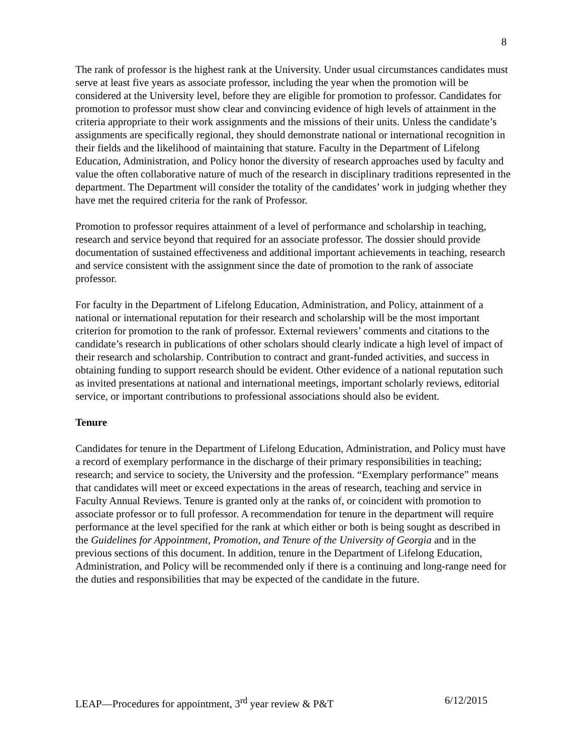8
The rank of professor is the highest rank at the University. Under usual circumstances candidates must serve at least five years as associate professor, including the year when the promotion will be considered at the University level, before they are eligible for promotion to professor. Candidates for promotion to professor must show clear and convincing evidence of high levels of attainment in the criteria appropriate to their work assignments and the missions of their units. Unless the candidate’s assignments are specifically regional, they should demonstrate national or international recognition in their fields and the likelihood of maintaining that stature. Faculty in the Department of Lifelong Education, Administration, and Policy honor the diversity of research approaches used by faculty and value the often collaborative nature of much of the research in disciplinary traditions represented in the department. The Department will consider the totality of the candidates’ work in judging whether they have met the required criteria for the rank of Professor.
Promotion to professor requires attainment of a level of performance and scholarship in teaching, research and service beyond that required for an associate professor. The dossier should provide documentation of sustained effectiveness and additional important achievements in teaching, research and service consistent with the assignment since the date of promotion to the rank of associate professor.
For faculty in the Department of Lifelong Education, Administration, and Policy, attainment of a national or international reputation for their research and scholarship will be the most important criterion for promotion to the rank of professor. External reviewers’ comments and citations to the candidate’s research in publications of other scholars should clearly indicate a high level of impact of their research and scholarship. Contribution to contract and grant-funded activities, and success in obtaining funding to support research should be evident. Other evidence of a national reputation such as invited presentations at national and international meetings, important scholarly reviews, editorial service, or important contributions to professional associations should also be evident.
Tenure
Candidates for tenure in the Department of Lifelong Education, Administration, and Policy must have a record of exemplary performance in the discharge of their primary responsibilities in teaching; research; and service to society, the University and the profession. “Exemplary performance” means that candidates will meet or exceed expectations in the areas of research, teaching and service in Faculty Annual Reviews. Tenure is granted only at the ranks of, or coincident with promotion to associate professor or to full professor. A recommendation for tenure in the department will require performance at the level specified for the rank at which either or both is being sought as described in the Guidelines for Appointment, Promotion, and Tenure of the University of Georgia and in the previous sections of this document. In addition, tenure in the Department of Lifelong Education, Administration, and Policy will be recommended only if there is a continuing and long-range need for the duties and responsibilities that may be expected of the candidate in the future.
LEAP—Procedures for appointment, 3<sup>rd</sup> year review & P&T 6/12/2015